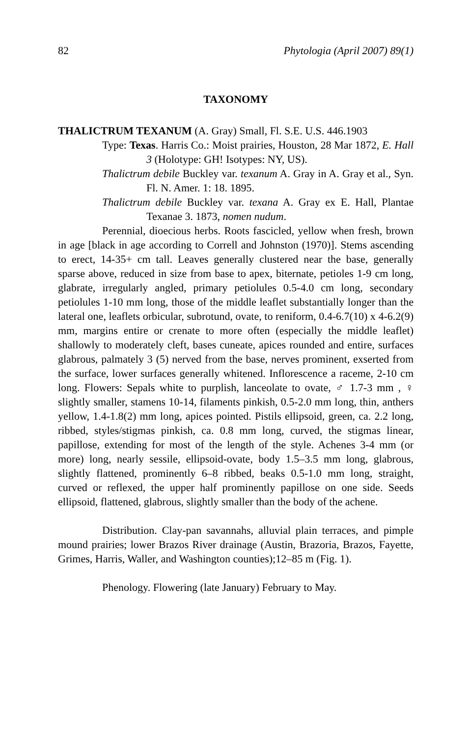82 Phytologia (April 2007) 89(1)
TAXONOMY
THALICTRUM TEXANUM (A. Gray) Small, Fl. S.E. U.S. 446.1903
Type: Texas. Harris Co.: Moist prairies, Houston, 28 Mar 1872, E. Hall 3 (Holotype: GH! Isotypes: NY, US).
Thalictrum debile Buckley var. texanum A. Gray in A. Gray et al., Syn. Fl. N. Amer. 1: 18. 1895.
Thalictrum debile Buckley var. texana A. Gray ex E. Hall, Plantae Texanae 3. 1873, nomen nudum.
Perennial, dioecious herbs. Roots fascicled, yellow when fresh, brown in age [black in age according to Correll and Johnston (1970)]. Stems ascending to erect, 14-35+ cm tall. Leaves generally clustered near the base, generally sparse above, reduced in size from base to apex, biternate, petioles 1-9 cm long, glabrate, irregularly angled, primary petiolules 0.5-4.0 cm long, secondary petiolules 1-10 mm long, those of the middle leaflet substantially longer than the lateral one, leaflets orbicular, subrotund, ovate, to reniform, 0.4-6.7(10) x 4-6.2(9) mm, margins entire or crenate to more often (especially the middle leaflet) shallowly to moderately cleft, bases cuneate, apices rounded and entire, surfaces glabrous, palmately 3 (5) nerved from the base, nerves prominent, exserted from the surface, lower surfaces generally whitened. Inflorescence a raceme, 2-10 cm long. Flowers: Sepals white to purplish, lanceolate to ovate, ♂ 1.7-3 mm , ♀ slightly smaller, stamens 10-14, filaments pinkish, 0.5-2.0 mm long, thin, anthers yellow, 1.4-1.8(2) mm long, apices pointed. Pistils ellipsoid, green, ca. 2.2 long, ribbed, styles/stigmas pinkish, ca. 0.8 mm long, curved, the stigmas linear, papillose, extending for most of the length of the style. Achenes 3-4 mm (or more) long, nearly sessile, ellipsoid-ovate, body 1.5–3.5 mm long, glabrous, slightly flattened, prominently 6–8 ribbed, beaks 0.5-1.0 mm long, straight, curved or reflexed, the upper half prominently papillose on one side. Seeds ellipsoid, flattened, glabrous, slightly smaller than the body of the achene.
Distribution. Clay-pan savannahs, alluvial plain terraces, and pimple mound prairies; lower Brazos River drainage (Austin, Brazoria, Brazos, Fayette, Grimes, Harris, Waller, and Washington counties);12–85 m (Fig. 1).
Phenology. Flowering (late January) February to May.